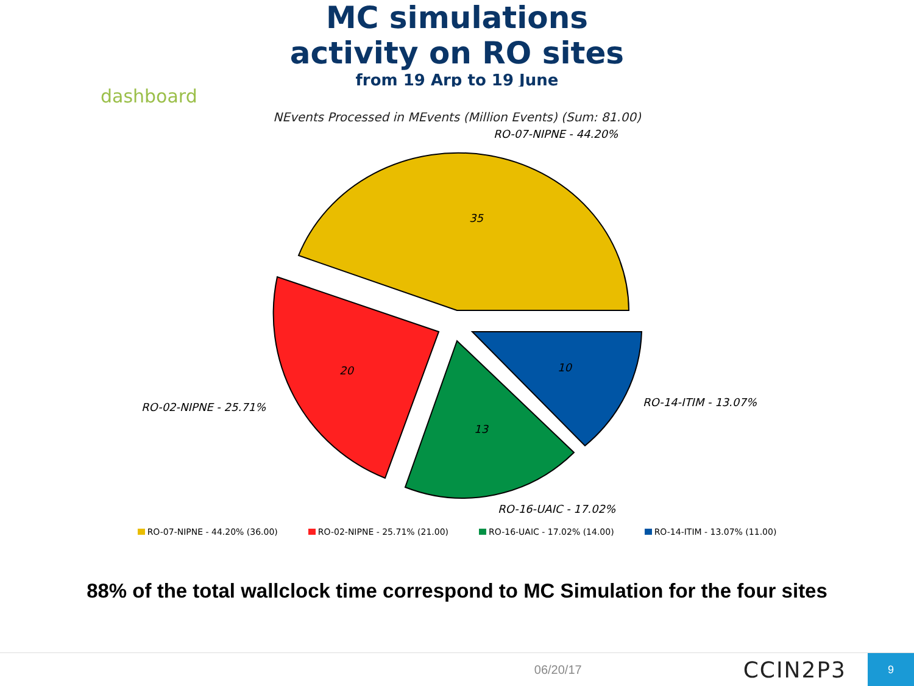MC simulations
activity on RO sites
from 19 Arp to 19 June
dashboard
NEvents Processed in MEvents (Million Events) (Sum: 81.00)
RO-07-NIPNE - 44.20%
35
20
13
10
RO-02-NIPNE - 25.71%
RO-14-ITIM - 13.07%
RO-16-UAIC - 17.02%
RO-07-NIPNE - 44.20% (36.00) RO-02-NIPNE - 25.71% (21.00) RO-16-UAIC - 17.02% (14.00) RO-14-ITIM - 13.07% (11.00)
88% of the total wallclock time correspond to MC Simulation for the four sites
06/20/17 CCIN2P3 9